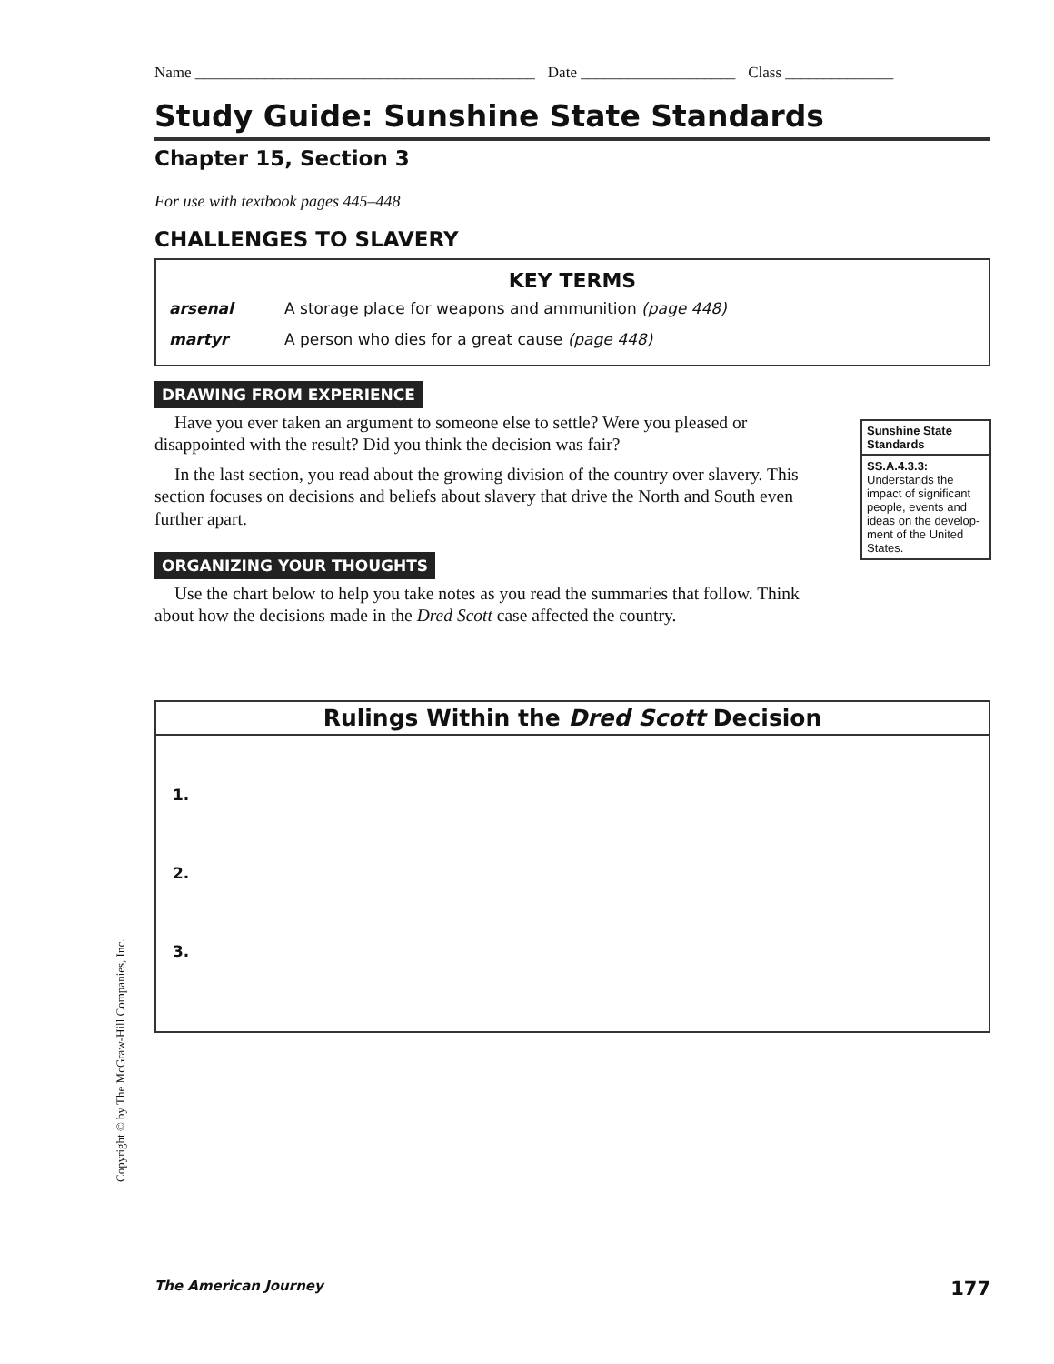Name ____________________________________________ Date ____________________ Class ______________
Study Guide: Sunshine State Standards
Chapter 15, Section 3
For use with textbook pages 445–448
CHALLENGES TO SLAVERY
KEY TERMS
| arsenal | A storage place for weapons and ammunition (page 448) |
| martyr | A person who dies for a great cause (page 448) |
DRAWING FROM EXPERIENCE
Have you ever taken an argument to someone else to settle? Were you pleased or disappointed with the result? Did you think the decision was fair?
In the last section, you read about the growing division of the country over slavery. This section focuses on decisions and beliefs about slavery that drive the North and South even further apart.
ORGANIZING YOUR THOUGHTS
Use the chart below to help you take notes as you read the summaries that follow. Think about how the decisions made in the Dred Scott case affected the country.
Sunshine State Standards
SS.A.4.3.3: Understands the impact of significant people, events and ideas on the develop-ment of the United States.
Rulings Within the Dred Scott Decision
1.
2.
3.
Copyright © by The McGraw-Hill Companies, Inc.
The American Journey 177